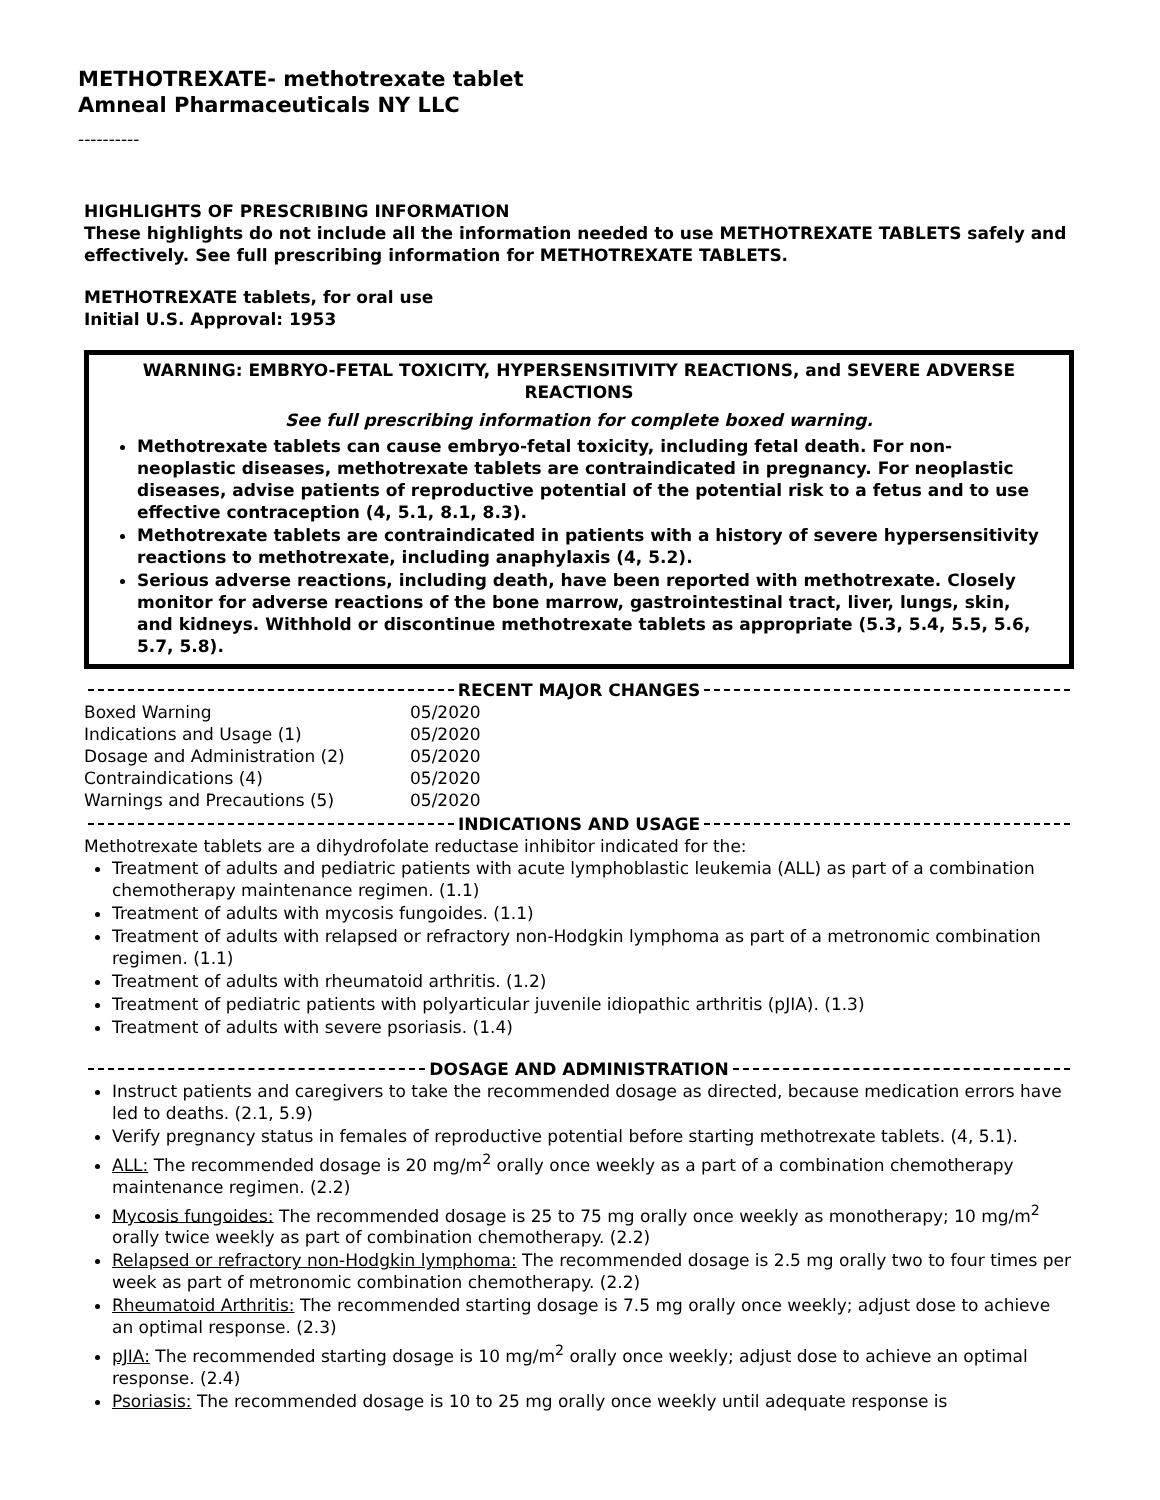METHOTREXATE- methotrexate tablet
Amneal Pharmaceuticals NY LLC
----------
HIGHLIGHTS OF PRESCRIBING INFORMATION
These highlights do not include all the information needed to use METHOTREXATE TABLETS safely and effectively. See full prescribing information for METHOTREXATE TABLETS.
METHOTREXATE tablets, for oral use
Initial U.S. Approval: 1953
WARNING: EMBRYO-FETAL TOXICITY, HYPERSENSITIVITY REACTIONS, and SEVERE ADVERSE REACTIONS
See full prescribing information for complete boxed warning.
Methotrexate tablets can cause embryo-fetal toxicity, including fetal death. For non-neoplastic diseases, methotrexate tablets are contraindicated in pregnancy. For neoplastic diseases, advise patients of reproductive potential of the potential risk to a fetus and to use effective contraception (4, 5.1, 8.1, 8.3).
Methotrexate tablets are contraindicated in patients with a history of severe hypersensitivity reactions to methotrexate, including anaphylaxis (4, 5.2).
Serious adverse reactions, including death, have been reported with methotrexate. Closely monitor for adverse reactions of the bone marrow, gastrointestinal tract, liver, lungs, skin, and kidneys. Withhold or discontinue methotrexate tablets as appropriate (5.3, 5.4, 5.5, 5.6, 5.7, 5.8).
RECENT MAJOR CHANGES
| Boxed Warning | 05/2020 |
| Indications and Usage (1) | 05/2020 |
| Dosage and Administration (2) | 05/2020 |
| Contraindications (4) | 05/2020 |
| Warnings and Precautions (5) | 05/2020 |
INDICATIONS AND USAGE
Methotrexate tablets are a dihydrofolate reductase inhibitor indicated for the:
Treatment of adults and pediatric patients with acute lymphoblastic leukemia (ALL) as part of a combination chemotherapy maintenance regimen. (1.1)
Treatment of adults with mycosis fungoides. (1.1)
Treatment of adults with relapsed or refractory non-Hodgkin lymphoma as part of a metronomic combination regimen. (1.1)
Treatment of adults with rheumatoid arthritis. (1.2)
Treatment of pediatric patients with polyarticular juvenile idiopathic arthritis (pJIA). (1.3)
Treatment of adults with severe psoriasis. (1.4)
DOSAGE AND ADMINISTRATION
Instruct patients and caregivers to take the recommended dosage as directed, because medication errors have led to deaths. (2.1, 5.9)
Verify pregnancy status in females of reproductive potential before starting methotrexate tablets. (4, 5.1).
ALL: The recommended dosage is 20 mg/m<sup>2</sup> orally once weekly as a part of a combination chemotherapy maintenance regimen. (2.2)
Mycosis fungoides: The recommended dosage is 25 to 75 mg orally once weekly as monotherapy; 10 mg/m<sup>2</sup> orally twice weekly as part of combination chemotherapy. (2.2)
Relapsed or refractory non-Hodgkin lymphoma: The recommended dosage is 2.5 mg orally two to four times per week as part of metronomic combination chemotherapy. (2.2)
Rheumatoid Arthritis: The recommended starting dosage is 7.5 mg orally once weekly; adjust dose to achieve an optimal response. (2.3)
pJIA: The recommended starting dosage is 10 mg/m<sup>2</sup> orally once weekly; adjust dose to achieve an optimal response. (2.4)
Psoriasis: The recommended dosage is 10 to 25 mg orally once weekly until adequate response is